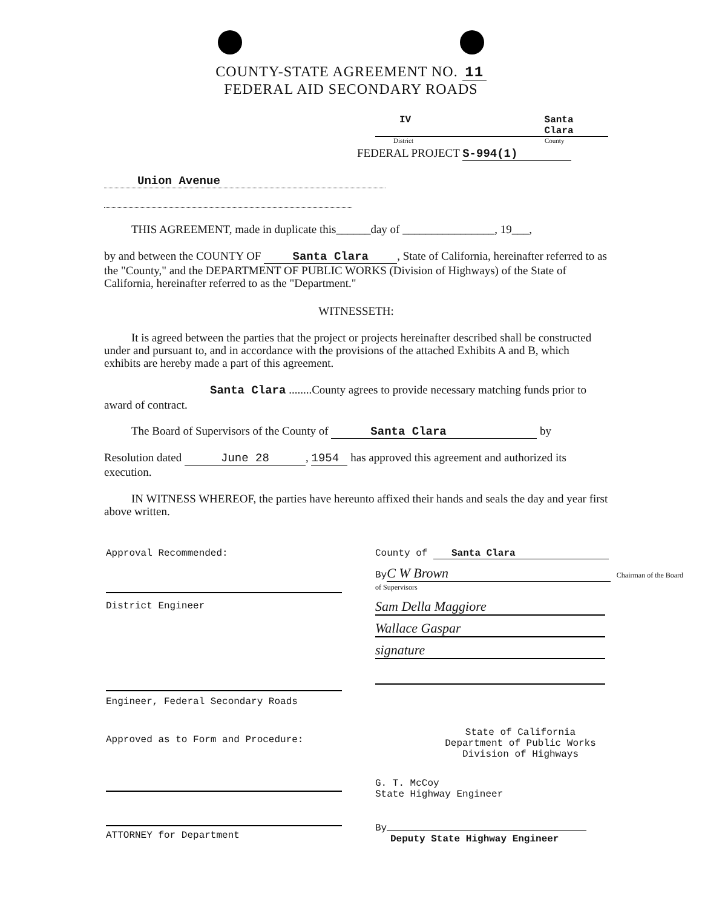COUNTY-STATE AGREEMENT NO. 11
FEDERAL AID SECONDARY ROADS
IV Santa Clara
District County
FEDERAL PROJECT S-994(1)
Union Avenue
THIS AGREEMENT, made in duplicate this______day of ________________, 19___,
by and between the COUNTY OF Santa Clara, State of California, hereinafter referred to as the "County," and the DEPARTMENT OF PUBLIC WORKS (Division of Highways) of the State of California, hereinafter referred to as the "Department."
WITNESSETH:
It is agreed between the parties that the project or projects hereinafter described shall be constructed under and pursuant to, and in accordance with the provisions of the attached Exhibits A and B, which exhibits are hereby made a part of this agreement.
Santa Clara ........County agrees to provide necessary matching funds prior to award of contract.
The Board of Supervisors of the County of Santa Clara by
Resolution dated June 28, 1954 has approved this agreement and authorized its execution.
IN WITNESS WHEREOF, the parties have hereunto affixed their hands and seals the day and year first above written.
Approval Recommended:
District Engineer
Engineer, Federal Secondary Roads
Approved as to Form and Procedure:
ATTORNEY for Department
County of Santa Clara
By C W Brown Chairman of the Board of Supervisors
Sam Della Maggiore
Wallace Gaspar
signature
State of California
Department of Public Works
Division of Highways
G. T. McCoy
State Highway Engineer
By
Deputy State Highway Engineer